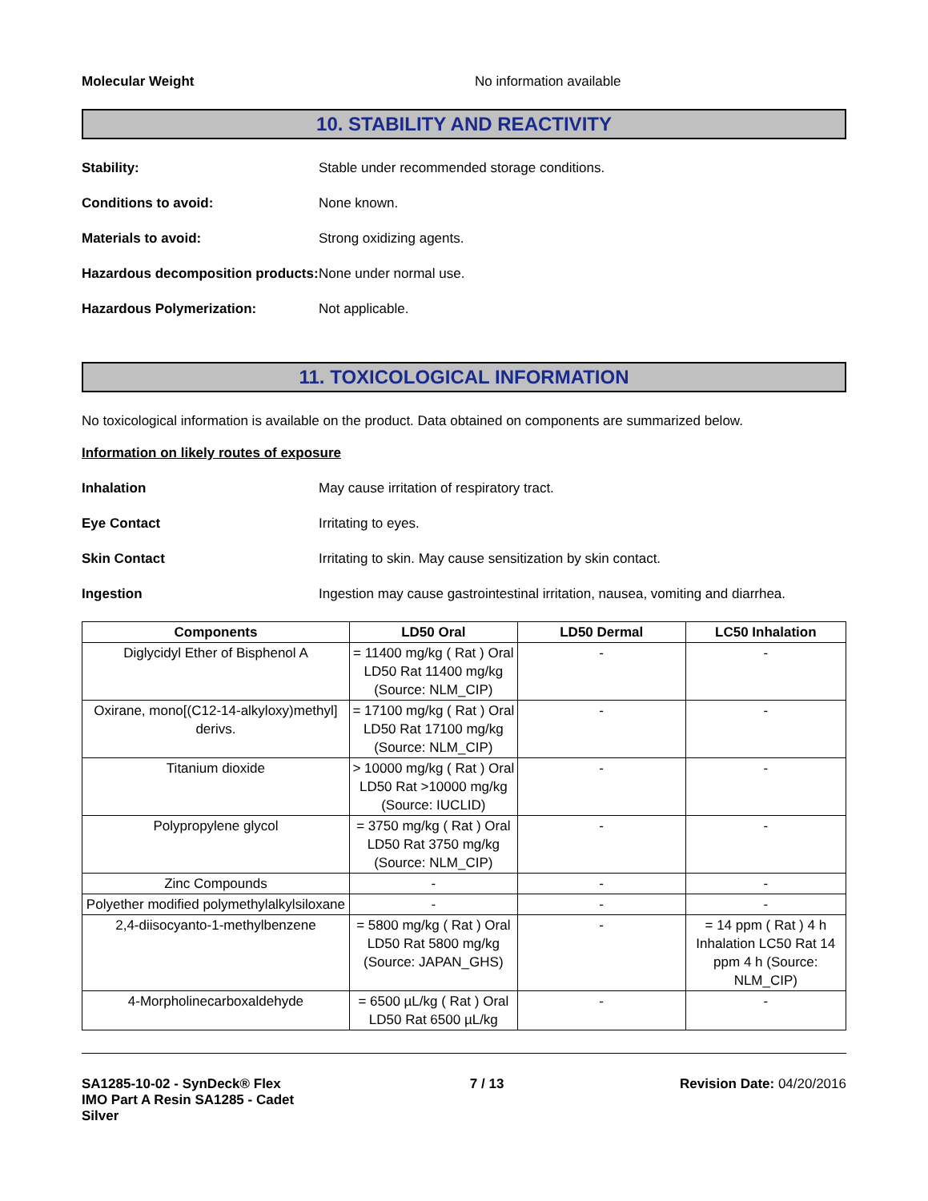Molecular Weight No information available
10. STABILITY AND REACTIVITY
Stability: Stable under recommended storage conditions.
Conditions to avoid: None known.
Materials to avoid: Strong oxidizing agents.
Hazardous decomposition products: None under normal use.
Hazardous Polymerization: Not applicable.
11. TOXICOLOGICAL INFORMATION
No toxicological information is available on the product. Data obtained on components are summarized below.
Information on likely routes of exposure
Inhalation May cause irritation of respiratory tract.
Eye Contact Irritating to eyes.
Skin Contact Irritating to skin. May cause sensitization by skin contact.
Ingestion Ingestion may cause gastrointestinal irritation, nausea, vomiting and diarrhea.
| Components | LD50 Oral | LD50 Dermal | LC50 Inhalation |
| --- | --- | --- | --- |
| Diglycidyl Ether of Bisphenol A | = 11400 mg/kg ( Rat ) Oral LD50 Rat 11400 mg/kg (Source: NLM_CIP) | - | - |
| Oxirane, mono[(C12-14-alkyloxy)methyl] derivs. | = 17100 mg/kg ( Rat ) Oral LD50 Rat 17100 mg/kg (Source: NLM_CIP) | - | - |
| Titanium dioxide | > 10000 mg/kg ( Rat ) Oral LD50 Rat >10000 mg/kg (Source: IUCLID) | - | - |
| Polypropylene glycol | = 3750 mg/kg ( Rat ) Oral LD50 Rat 3750 mg/kg (Source: NLM_CIP) | - | - |
| Zinc Compounds | - | - | - |
| Polyether modified polymethylalkylsiloxane | - | - | - |
| 2,4-diisocyanto-1-methylbenzene | = 5800 mg/kg ( Rat ) Oral LD50 Rat 5800 mg/kg (Source: JAPAN_GHS) | - | = 14 ppm ( Rat ) 4 h Inhalation LC50 Rat 14 ppm 4 h (Source: NLM_CIP) |
| 4-Morpholinecarboxaldehyde | = 6500 µL/kg ( Rat ) Oral LD50 Rat 6500 µL/kg | - | - |
SA1285-10-02 - SynDeck® Flex
IMO Part A Resin SA1285 - Cadet
Silver
7 / 13 Revision Date: 04/20/2016